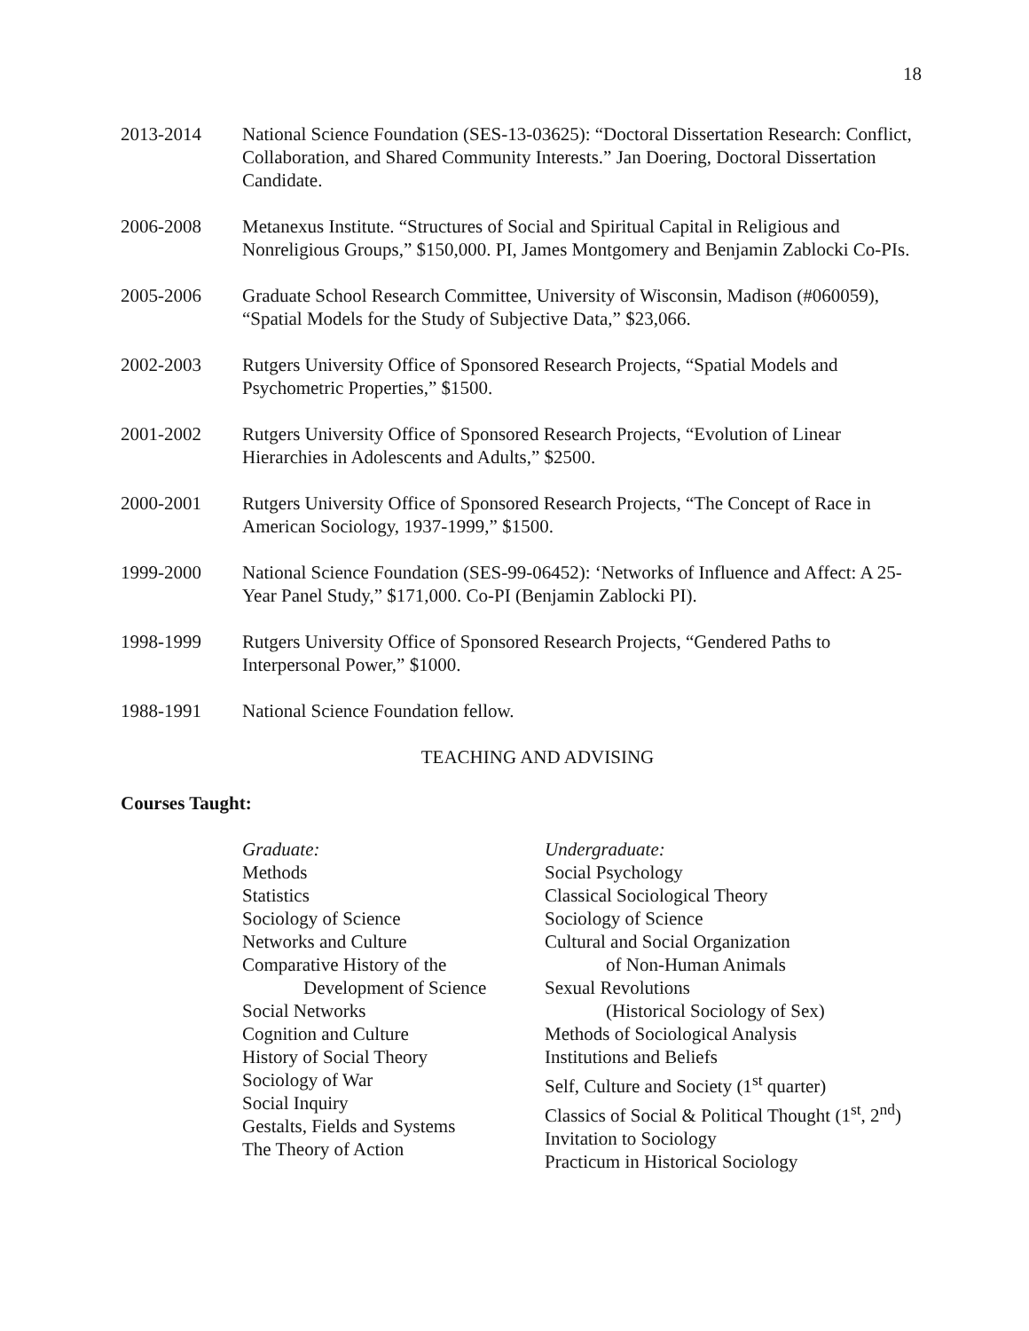18
2013-2014 National Science Foundation (SES-13-03625): “Doctoral Dissertation Research: Conflict, Collaboration, and Shared Community Interests.” Jan Doering, Doctoral Dissertation Candidate.
2006-2008 Metanexus Institute. “Structures of Social and Spiritual Capital in Religious and Nonreligious Groups,” $150,000. PI, James Montgomery and Benjamin Zablocki Co-PIs.
2005-2006 Graduate School Research Committee, University of Wisconsin, Madison (#060059), “Spatial Models for the Study of Subjective Data,” $23,066.
2002-2003 Rutgers University Office of Sponsored Research Projects, “Spatial Models and Psychometric Properties,” $1500.
2001-2002 Rutgers University Office of Sponsored Research Projects, “Evolution of Linear Hierarchies in Adolescents and Adults,” $2500.
2000-2001 Rutgers University Office of Sponsored Research Projects, “The Concept of Race in American Sociology, 1937-1999,” $1500.
1999-2000 National Science Foundation (SES-99-06452): ‘Networks of Influence and Affect: A 25-Year Panel Study,” $171,000. Co-PI (Benjamin Zablocki PI).
1998-1999 Rutgers University Office of Sponsored Research Projects, “Gendered Paths to Interpersonal Power,” $1000.
1988-1991 National Science Foundation fellow.
TEACHING AND ADVISING
Courses Taught:
Graduate:
Methods
Statistics
Sociology of Science
Networks and Culture
Comparative History of the
Development of Science
Social Networks
Cognition and Culture
History of Social Theory
Sociology of War
Social Inquiry
Gestalts, Fields and Systems
The Theory of Action
Undergraduate:
Social Psychology
Classical Sociological Theory
Sociology of Science
Cultural and Social Organization
of Non-Human Animals
Sexual Revolutions
(Historical Sociology of Sex)
Methods of Sociological Analysis
Institutions and Beliefs
Self, Culture and Society (1<sup>st</sup> quarter)
Classics of Social & Political Thought (1<sup>st</sup>, 2<sup>nd</sup>)
Invitation to Sociology
Practicum in Historical Sociology